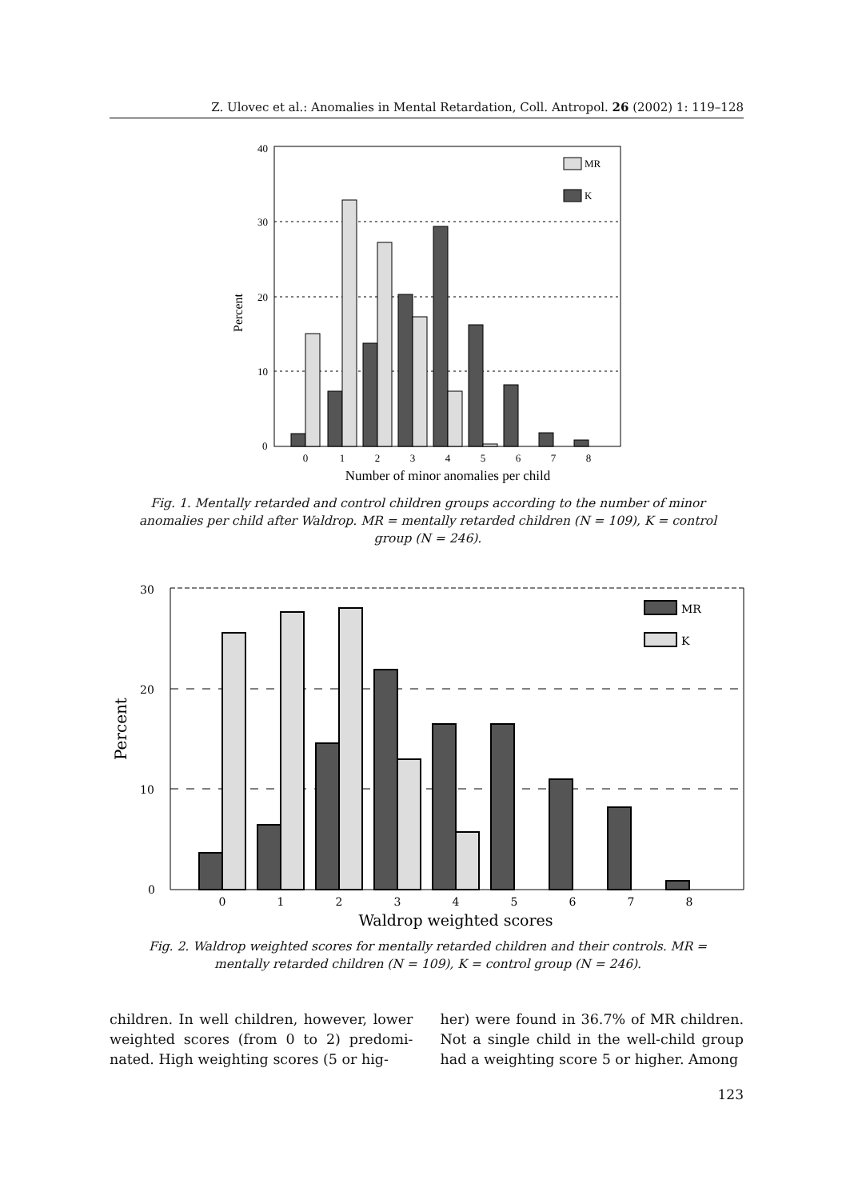Z. Ulovec et al.: Anomalies in Mental Retardation, Coll. Antropol. 26 (2002) 1: 119–128
40
30
20
10
0
Percent
MR
K
0
1
2
3
4
5
6
7
8
Number of minor anomalies per child
Fig. 1. Mentally retarded and control children groups according to the number of minor anomalies per child after Waldrop. MR = mentally retarded children (N = 109), K = control group (N = 246).
30
20
10
0
Percent
MR
K
0
1
2
3
4
5
6
7
8
Waldrop weighted scores
Fig. 2. Waldrop weighted scores for mentally retarded children and their controls. MR = mentally retarded children (N = 109), K = control group (N = 246).
children. In well children, however, lower weighted scores (from 0 to 2) predomi­nated. High weighting scores (5 or hig-
her) were found in 36.7% of MR children. Not a single child in the well-child group had a weighting score 5 or higher. Among
123